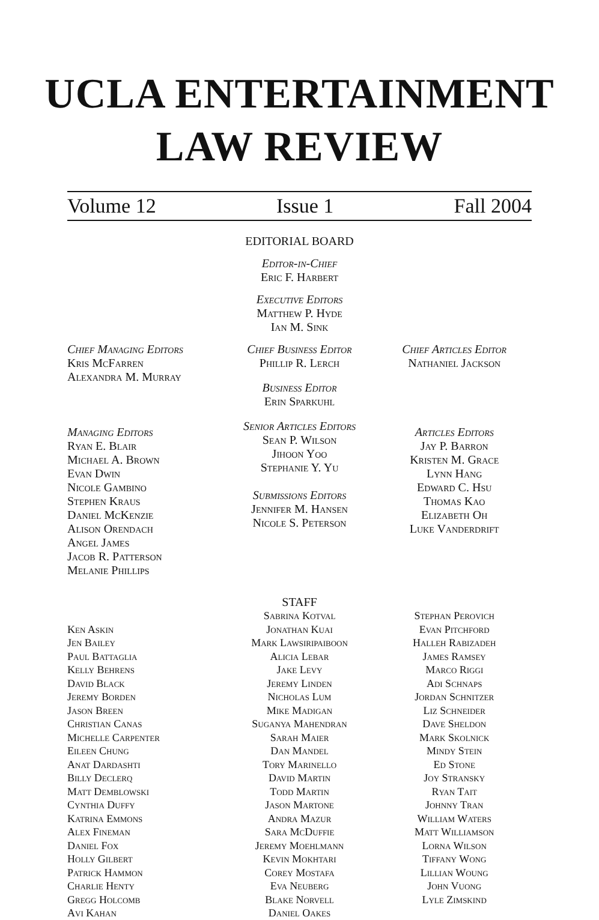UCLA ENTERTAINMENT
LAW REVIEW
Volume 12 Issue 1 Fall 2004
EDITORIAL BOARD
Editor-in-Chief
Eric F. Harbert
Executive Editors
Matthew P. Hyde
Ian M. Sink
Chief Managing Editors
Kris McFarren
Alexandra M. Murray
Managing Editors
Ryan E. Blair
Michael A. Brown
Evan Dwin
Nicole Gambino
Stephen Kraus
Daniel McKenzie
Alison Orendach
Angel James
Jacob R. Patterson
Melanie Phillips
Chief Business Editor
Phillip R. Lerch
Business Editor
Erin Sparkuhl
Senior Articles Editors
Sean P. Wilson
Jihoon Yoo
Stephanie Y. Yu
Submissions Editors
Jennifer M. Hansen
Nicole S. Peterson
Chief Articles Editor
Nathaniel Jackson
Articles Editors
Jay P. Barron
Kristen M. Grace
Lynn Hang
Edward C. Hsu
Thomas Kao
Elizabeth Oh
Luke Vanderdrift
STAFF
Ken Askin
Jen Bailey
Paul Battaglia
Kelly Behrens
David Black
Jeremy Borden
Jason Breen
Christian Canas
Michelle Carpenter
Eileen Chung
Anat Dardashti
Billy Declerq
Matt Demblowski
Cynthia Duffy
Katrina Emmons
Alex Fineman
Daniel Fox
Holly Gilbert
Patrick Hammon
Charlie Henty
Gregg Holcomb
Avi Kahan
Sabrina Kotval
Jonathan Kuai
Mark Lawsiripaiboon
Alicia Lebar
Jake Levy
Jeremy Linden
Nicholas Lum
Mike Madigan
Suganya Mahendran
Sarah Maier
Dan Mandel
Tory Marinello
David Martin
Todd Martin
Jason Martone
Andra Mazur
Sara McDuffie
Jeremy Moehlmann
Kevin Mokhtari
Corey Mostafa
Eva Neuberg
Blake Norvell
Daniel Oakes
Stephan Perovich
Evan Pitchford
Halleh Rabizadeh
James Ramsey
Marco Riggi
Adi Schnaps
Jordan Schnitzer
Liz Schneider
Dave Sheldon
Mark Skolnick
Mindy Stein
Ed Stone
Joy Stransky
Ryan Tait
Johnny Tran
William Waters
Matt Williamson
Lorna Wilson
Tiffany Wong
Lillian Woung
John Vuong
Lyle Zimskind